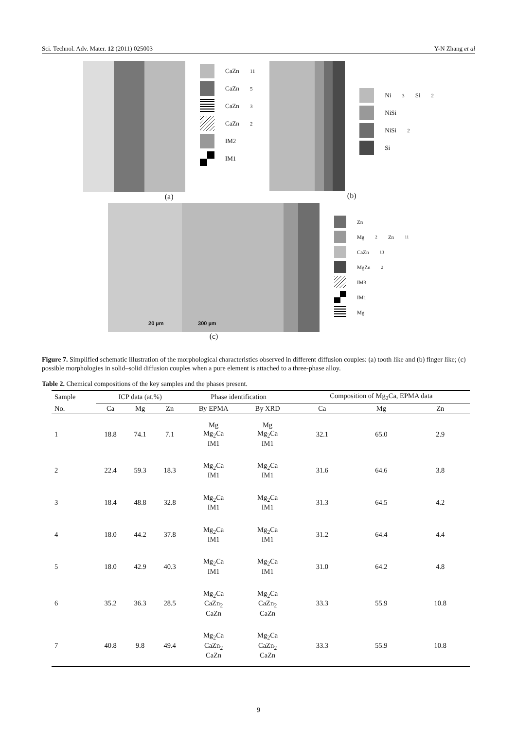Sci. Technol. Adv. Mater. 12 (2011) 025003 Y-N Zhang et al
CaZn<sub>11</sub>
CaZn<sub>5</sub>
CaZn<sub>3</sub>
CaZn<sub>2</sub>
IM2
IM1
(a)
Ni<sub>3</sub>Si<sub>2</sub>
NiSi
NiSi<sub>2</sub>
Si
(b)
20 µm 300 µm
(c)
Zn
Mg<sub>2</sub>Zn<sub>11</sub>
CaZn<sub>13</sub>
MgZn<sub>2</sub>
IM3
IM1
Mg
Figure 7. Simplified schematic illustration of the morphological characteristics observed in different diffusion couples: (a) tooth like and (b) finger like; (c) possible morphologies in solid–solid diffusion couples when a pure element is attached to a three-phase alloy.
Table 2. Chemical compositions of the key samples and the phases present.
| Sample | ICP data (at.%) | | | Phase identification | | Composition of Mg<sub>2</sub>Ca, EPMA data | | |
| --- | --- | --- | --- | --- | --- | --- | --- | --- |
| No. | Ca | Mg | Zn | By EPMA | By XRD | Ca | Mg | Zn |
| 1 | 18.8 | 74.1 | 7.1 | Mg Mg<sub>2</sub>Ca IM1 | Mg Mg<sub>2</sub>Ca IM1 | 32.1 | 65.0 | 2.9 |
| 2 | 22.4 | 59.3 | 18.3 | Mg<sub>2</sub>Ca IM1 | Mg<sub>2</sub>Ca IM1 | 31.6 | 64.6 | 3.8 |
| 3 | 18.4 | 48.8 | 32.8 | Mg<sub>2</sub>Ca IM1 | Mg<sub>2</sub>Ca IM1 | 31.3 | 64.5 | 4.2 |
| 4 | 18.0 | 44.2 | 37.8 | Mg<sub>2</sub>Ca IM1 | Mg<sub>2</sub>Ca IM1 | 31.2 | 64.4 | 4.4 |
| 5 | 18.0 | 42.9 | 40.3 | Mg<sub>2</sub>Ca IM1 | Mg<sub>2</sub>Ca IM1 | 31.0 | 64.2 | 4.8 |
| 6 | 35.2 | 36.3 | 28.5 | Mg<sub>2</sub>Ca CaZn<sub>2</sub> CaZn | Mg<sub>2</sub>Ca CaZn<sub>2</sub> CaZn | 33.3 | 55.9 | 10.8 |
| 7 | 40.8 | 9.8 | 49.4 | Mg<sub>2</sub>Ca CaZn<sub>2</sub> CaZn | Mg<sub>2</sub>Ca CaZn<sub>2</sub> CaZn | 33.3 | 55.9 | 10.8 |
9